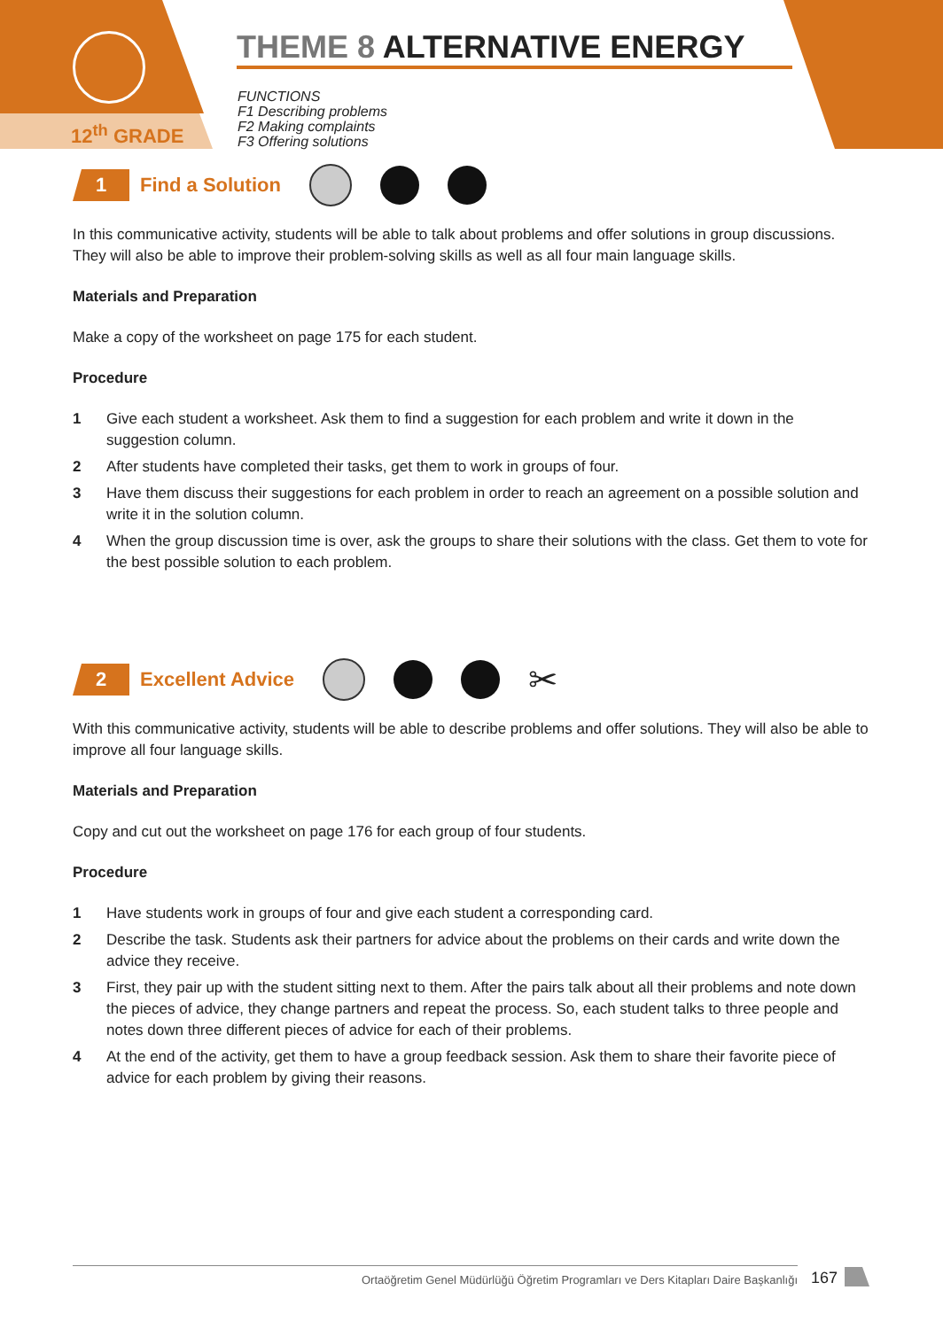12<sup>th</sup> GRADE
THEME 8 ALTERNATIVE ENERGY
FUNCTIONS
F1 Describing problems
F2 Making complaints
F3 Offering solutions
1
Find a Solution
In this communicative activity, students will be able to talk about problems and offer solutions in group discussions. They will also be able to improve their problem-solving skills as well as all four main language skills.
Materials and Preparation
Make a copy of the worksheet on page 175 for each student.
Procedure
1 Give each student a worksheet. Ask them to find a suggestion for each problem and write it down in the suggestion column.
2 After students have completed their tasks, get them to work in groups of four.
3 Have them discuss their suggestions for each problem in order to reach an agreement on a possible solution and write it in the solution column.
4 When the group discussion time is over, ask the groups to share their solutions with the class. Get them to vote for the best possible solution to each problem.
2
Excellent Advice
✂
With this communicative activity, students will be able to describe problems and offer solutions. They will also be able to improve all four language skills.
Materials and Preparation
Copy and cut out the worksheet on page 176 for each group of four students.
Procedure
1 Have students work in groups of four and give each student a corresponding card.
2 Describe the task. Students ask their partners for advice about the problems on their cards and write down the advice they receive.
3 First, they pair up with the student sitting next to them. After the pairs talk about all their problems and note down the pieces of advice, they change partners and repeat the process. So, each student talks to three people and notes down three different pieces of advice for each of their problems.
4 At the end of the activity, get them to have a group feedback session. Ask them to share their favorite piece of advice for each problem by giving their reasons.
Ortaöğretim Genel Müdürlüğü Öğretim Programları ve Ders Kitapları Daire Başkanlığı 167